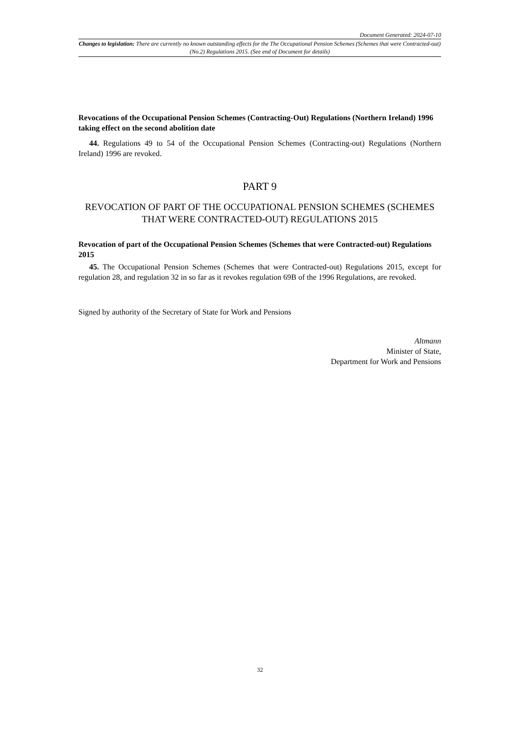Document Generated: 2024-07-10
Changes to legislation: There are currently no known outstanding effects for the The Occupational Pension Schemes (Schemes that were Contracted-out) (No.2) Regulations 2015. (See end of Document for details)
Revocations of the Occupational Pension Schemes (Contracting-Out) Regulations (Northern Ireland) 1996 taking effect on the second abolition date
44. Regulations 49 to 54 of the Occupational Pension Schemes (Contracting-out) Regulations (Northern Ireland) 1996 are revoked.
PART 9
REVOCATION OF PART OF THE OCCUPATIONAL PENSION SCHEMES (SCHEMES THAT WERE CONTRACTED-OUT) REGULATIONS 2015
Revocation of part of the Occupational Pension Schemes (Schemes that were Contracted-out) Regulations 2015
45. The Occupational Pension Schemes (Schemes that were Contracted-out) Regulations 2015, except for regulation 28, and regulation 32 in so far as it revokes regulation 69B of the 1996 Regulations, are revoked.
Signed by authority of the Secretary of State for Work and Pensions
Altmann
Minister of State,
Department for Work and Pensions
32